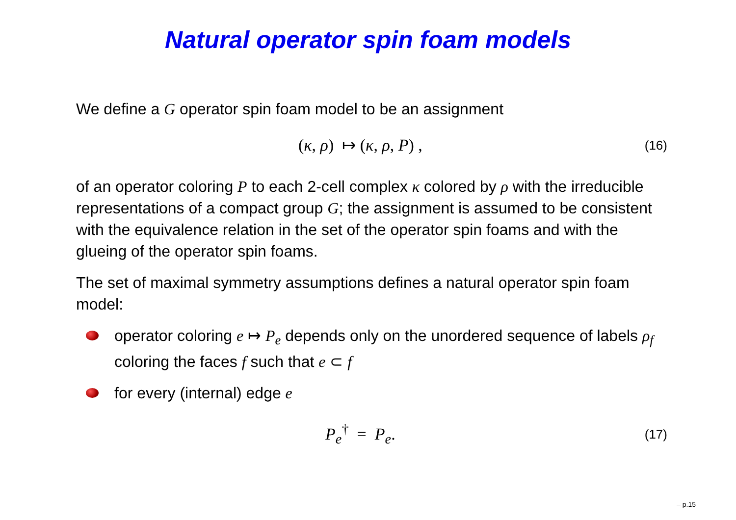Natural operator spin foam models
We define a G operator spin foam model to be an assignment
(κ, ρ) ↦ (κ, ρ, P) ,
(16)
of an operator coloring P to each 2-cell complex κ colored by ρ with the irreducible representations of a compact group G; the assignment is assumed to be consistent with the equivalence relation in the set of the operator spin foams and with the glueing of the operator spin foams.
The set of maximal symmetry assumptions defines a natural operator spin foam model:
operator coloring e ↦ P<sub>e</sub> depends only on the unordered sequence of labels ρ<sub>f</sub> coloring the faces f such that e ⊂ f
for every (internal) edge e
P<sub>e</sub><sup>†</sup> = P<sub>e</sub>.
(17)
– p.15